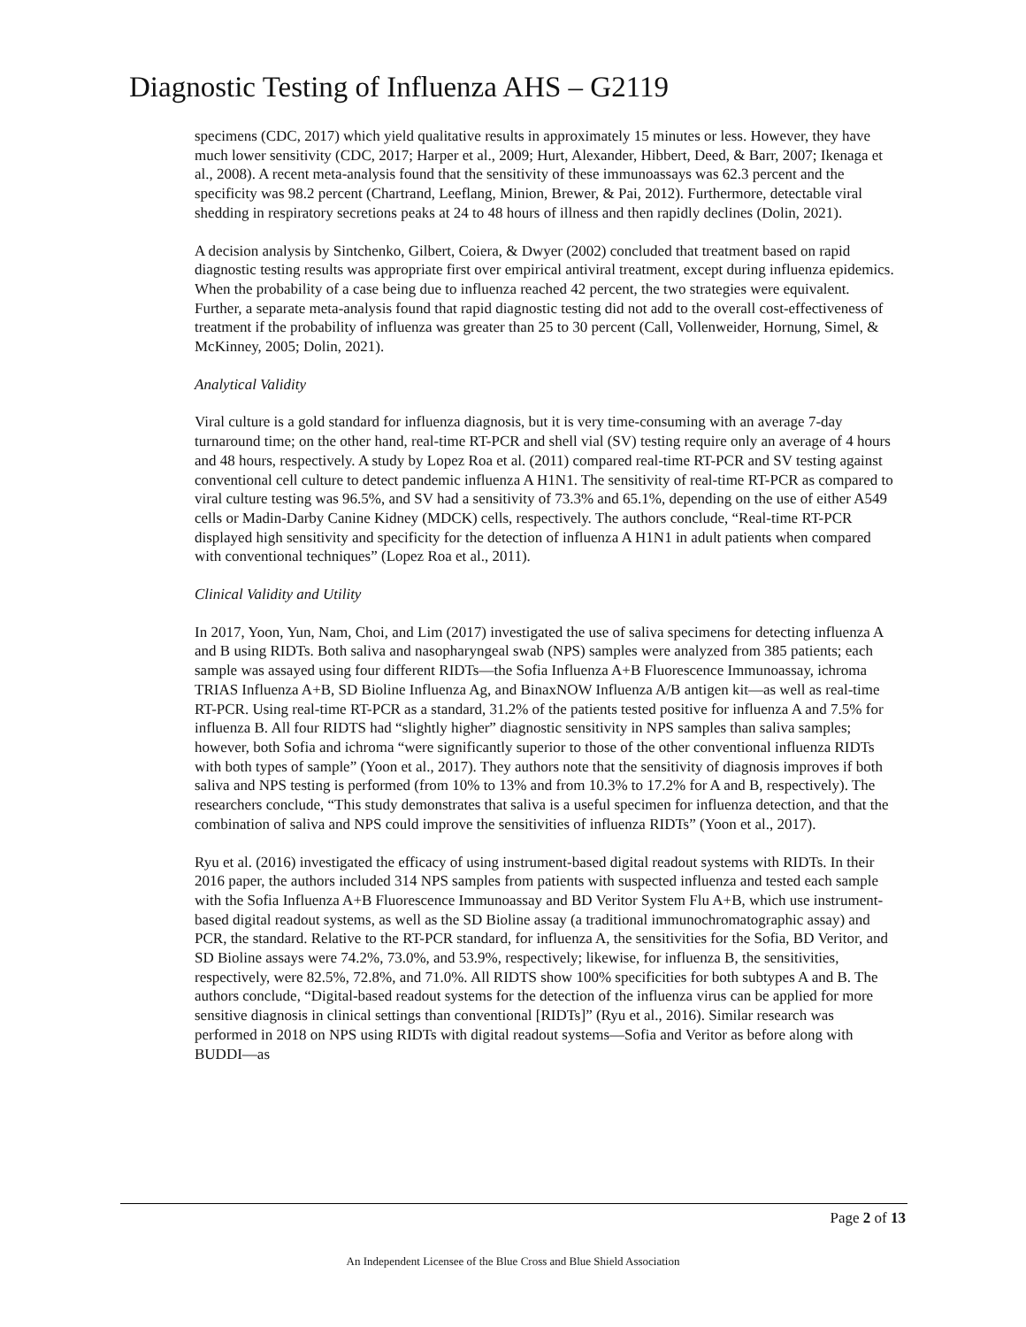Diagnostic Testing of Influenza AHS – G2119
specimens (CDC, 2017) which yield qualitative results in approximately 15 minutes or less. However, they have much lower sensitivity (CDC, 2017; Harper et al., 2009; Hurt, Alexander, Hibbert, Deed, & Barr, 2007; Ikenaga et al., 2008). A recent meta-analysis found that the sensitivity of these immunoassays was 62.3 percent and the specificity was 98.2 percent (Chartrand, Leeflang, Minion, Brewer, & Pai, 2012). Furthermore, detectable viral shedding in respiratory secretions peaks at 24 to 48 hours of illness and then rapidly declines (Dolin, 2021).
A decision analysis by Sintchenko, Gilbert, Coiera, & Dwyer (2002) concluded that treatment based on rapid diagnostic testing results was appropriate first over empirical antiviral treatment, except during influenza epidemics. When the probability of a case being due to influenza reached 42 percent, the two strategies were equivalent. Further, a separate meta-analysis found that rapid diagnostic testing did not add to the overall cost-effectiveness of treatment if the probability of influenza was greater than 25 to 30 percent (Call, Vollenweider, Hornung, Simel, & McKinney, 2005; Dolin, 2021).
Analytical Validity
Viral culture is a gold standard for influenza diagnosis, but it is very time-consuming with an average 7-day turnaround time; on the other hand, real-time RT-PCR and shell vial (SV) testing require only an average of 4 hours and 48 hours, respectively. A study by Lopez Roa et al. (2011) compared real-time RT-PCR and SV testing against conventional cell culture to detect pandemic influenza A H1N1. The sensitivity of real-time RT-PCR as compared to viral culture testing was 96.5%, and SV had a sensitivity of 73.3% and 65.1%, depending on the use of either A549 cells or Madin-Darby Canine Kidney (MDCK) cells, respectively. The authors conclude, “Real-time RT-PCR displayed high sensitivity and specificity for the detection of influenza A H1N1 in adult patients when compared with conventional techniques” (Lopez Roa et al., 2011).
Clinical Validity and Utility
In 2017, Yoon, Yun, Nam, Choi, and Lim (2017) investigated the use of saliva specimens for detecting influenza A and B using RIDTs. Both saliva and nasopharyngeal swab (NPS) samples were analyzed from 385 patients; each sample was assayed using four different RIDTs—the Sofia Influenza A+B Fluorescence Immunoassay, ichroma TRIAS Influenza A+B, SD Bioline Influenza Ag, and BinaxNOW Influenza A/B antigen kit—as well as real-time RT-PCR. Using real-time RT-PCR as a standard, 31.2% of the patients tested positive for influenza A and 7.5% for influenza B. All four RIDTS had “slightly higher” diagnostic sensitivity in NPS samples than saliva samples; however, both Sofia and ichroma “were significantly superior to those of the other conventional influenza RIDTs with both types of sample” (Yoon et al., 2017). They authors note that the sensitivity of diagnosis improves if both saliva and NPS testing is performed (from 10% to 13% and from 10.3% to 17.2% for A and B, respectively). The researchers conclude, “This study demonstrates that saliva is a useful specimen for influenza detection, and that the combination of saliva and NPS could improve the sensitivities of influenza RIDTs” (Yoon et al., 2017).
Ryu et al. (2016) investigated the efficacy of using instrument-based digital readout systems with RIDTs. In their 2016 paper, the authors included 314 NPS samples from patients with suspected influenza and tested each sample with the Sofia Influenza A+B Fluorescence Immunoassay and BD Veritor System Flu A+B, which use instrument-based digital readout systems, as well as the SD Bioline assay (a traditional immunochromatographic assay) and PCR, the standard. Relative to the RT-PCR standard, for influenza A, the sensitivities for the Sofia, BD Veritor, and SD Bioline assays were 74.2%, 73.0%, and 53.9%, respectively; likewise, for influenza B, the sensitivities, respectively, were 82.5%, 72.8%, and 71.0%. All RIDTS show 100% specificities for both subtypes A and B. The authors conclude, “Digital-based readout systems for the detection of the influenza virus can be applied for more sensitive diagnosis in clinical settings than conventional [RIDTs]” (Ryu et al., 2016). Similar research was performed in 2018 on NPS using RIDTs with digital readout systems—Sofia and Veritor as before along with BUDDI—as
Page 2 of 13
An Independent Licensee of the Blue Cross and Blue Shield Association